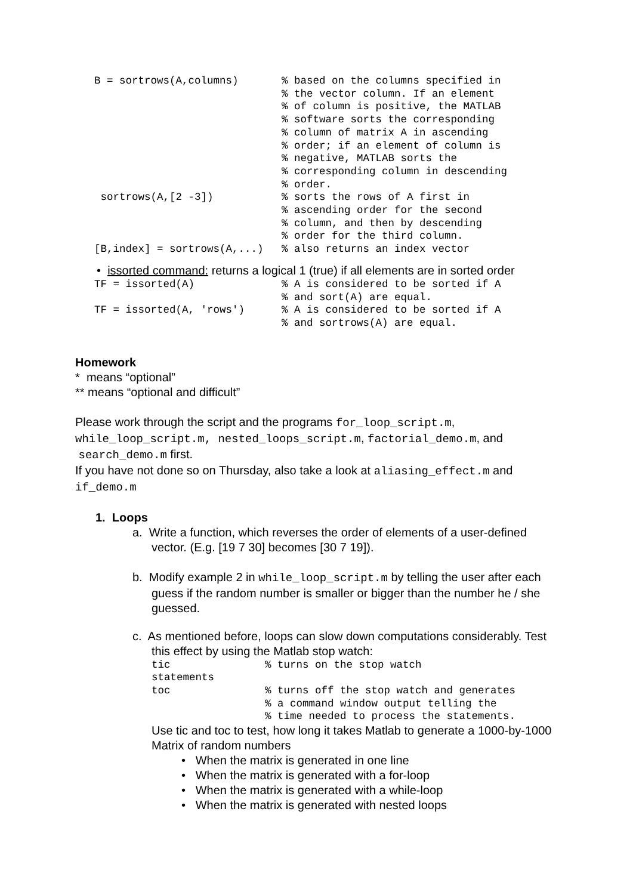B = sortrows(A,columns)
% based on the columns specified in % the vector column. If an element % of column is positive, the MATLAB % software sorts the corresponding % column of matrix A in ascending % order; if an element of column is % negative, MATLAB sorts the % corresponding column in descending % order.
sortrows(A,[2 -3])
% sorts the rows of A first in % ascending order for the second % column, and then by descending % order for the third column.
[B,index] = sortrows(A,...)
% also returns an index vector
• issorted command: returns a logical 1 (true) if all elements are in sorted order
TF = issorted(A)
% A is considered to be sorted if A % and sort(A) are equal.
TF = issorted(A, 'rows')
% A is considered to be sorted if A % and sortrows(A) are equal.
Homework
* means “optional”
** means “optional and difficult”
Please work through the script and the programs for_loop_script.m, while_loop_script.m, nested_loops_script.m, factorial_demo.m, and search_demo.m first.
If you have not done so on Thursday, also take a look at aliasing_effect.m and if_demo.m
1. Loops
a. Write a function, which reverses the order of elements of a user-defined vector. (E.g. [19 7 30] becomes [30 7 19]).
b. Modify example 2 in while_loop_script.m by telling the user after each guess if the random number is smaller or bigger than the number he / she guessed.
c. As mentioned before, loops can slow down computations considerably. Test this effect by using the Matlab stop watch:
tic % turns on the stop watch
statements
toc % turns off the stop watch and generates % a command window output telling the % time needed to process the statements.
Use tic and toc to test, how long it takes Matlab to generate a 1000-by-1000 Matrix of random numbers
• When the matrix is generated in one line
• When the matrix is generated with a for-loop
• When the matrix is generated with a while-loop
• When the matrix is generated with nested loops